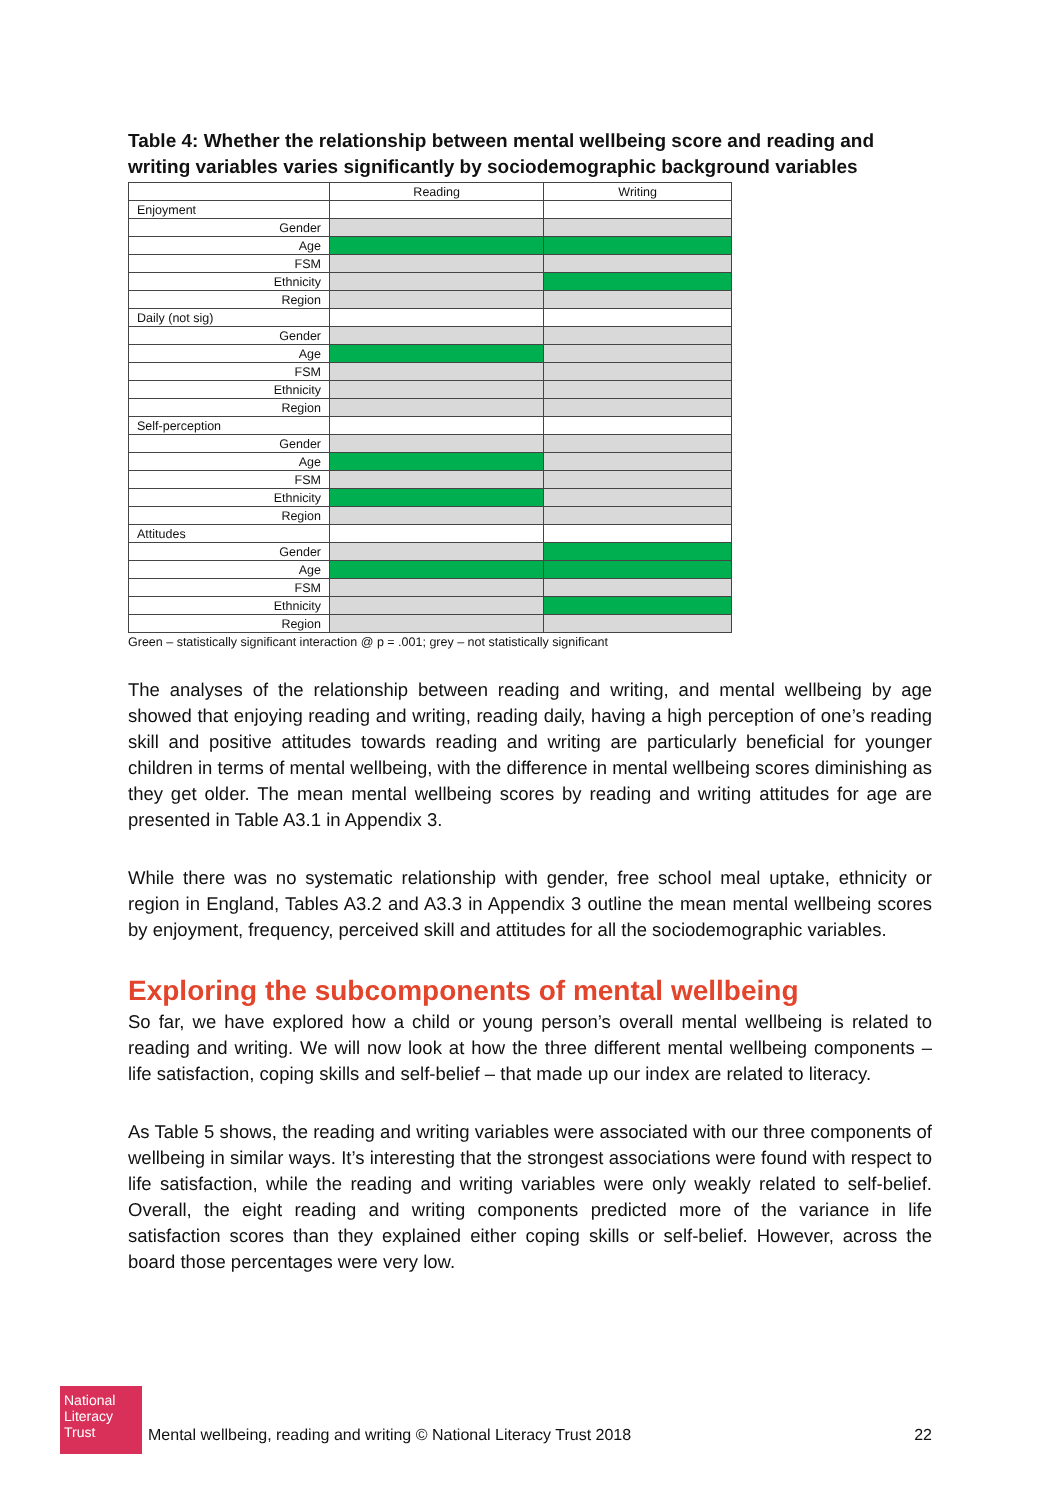Table 4: Whether the relationship between mental wellbeing score and reading and writing variables varies significantly by sociodemographic background variables
| | Reading | Writing |
| --- | --- | --- |
| Enjoyment | | |
| Gender | | |
| Age | | |
| FSM | | |
| Ethnicity | | |
| Region | | |
| Daily (not sig) | | |
| Gender | | |
| Age | | |
| FSM | | |
| Ethnicity | | |
| Region | | |
| Self-perception | | |
| Gender | | |
| Age | | |
| FSM | | |
| Ethnicity | | |
| Region | | |
| Attitudes | | |
| Gender | | |
| Age | | |
| FSM | | |
| Ethnicity | | |
| Region | | |
Green – statistically significant interaction @ p = .001; grey – not statistically significant
The analyses of the relationship between reading and writing, and mental wellbeing by age showed that enjoying reading and writing, reading daily, having a high perception of one’s reading skill and positive attitudes towards reading and writing are particularly beneficial for younger children in terms of mental wellbeing, with the difference in mental wellbeing scores diminishing as they get older. The mean mental wellbeing scores by reading and writing attitudes for age are presented in Table A3.1 in Appendix 3.
While there was no systematic relationship with gender, free school meal uptake, ethnicity or region in England, Tables A3.2 and A3.3 in Appendix 3 outline the mean mental wellbeing scores by enjoyment, frequency, perceived skill and attitudes for all the sociodemographic variables.
Exploring the subcomponents of mental wellbeing
So far, we have explored how a child or young person’s overall mental wellbeing is related to reading and writing. We will now look at how the three different mental wellbeing components – life satisfaction, coping skills and self-belief – that made up our index are related to literacy.
As Table 5 shows, the reading and writing variables were associated with our three components of wellbeing in similar ways. It’s interesting that the strongest associations were found with respect to life satisfaction, while the reading and writing variables were only weakly related to self-belief. Overall, the eight reading and writing components predicted more of the variance in life satisfaction scores than they explained either coping skills or self-belief. However, across the board those percentages were very low.
National Literacy Trust
Mental wellbeing, reading and writing © National Literacy Trust 2018 22